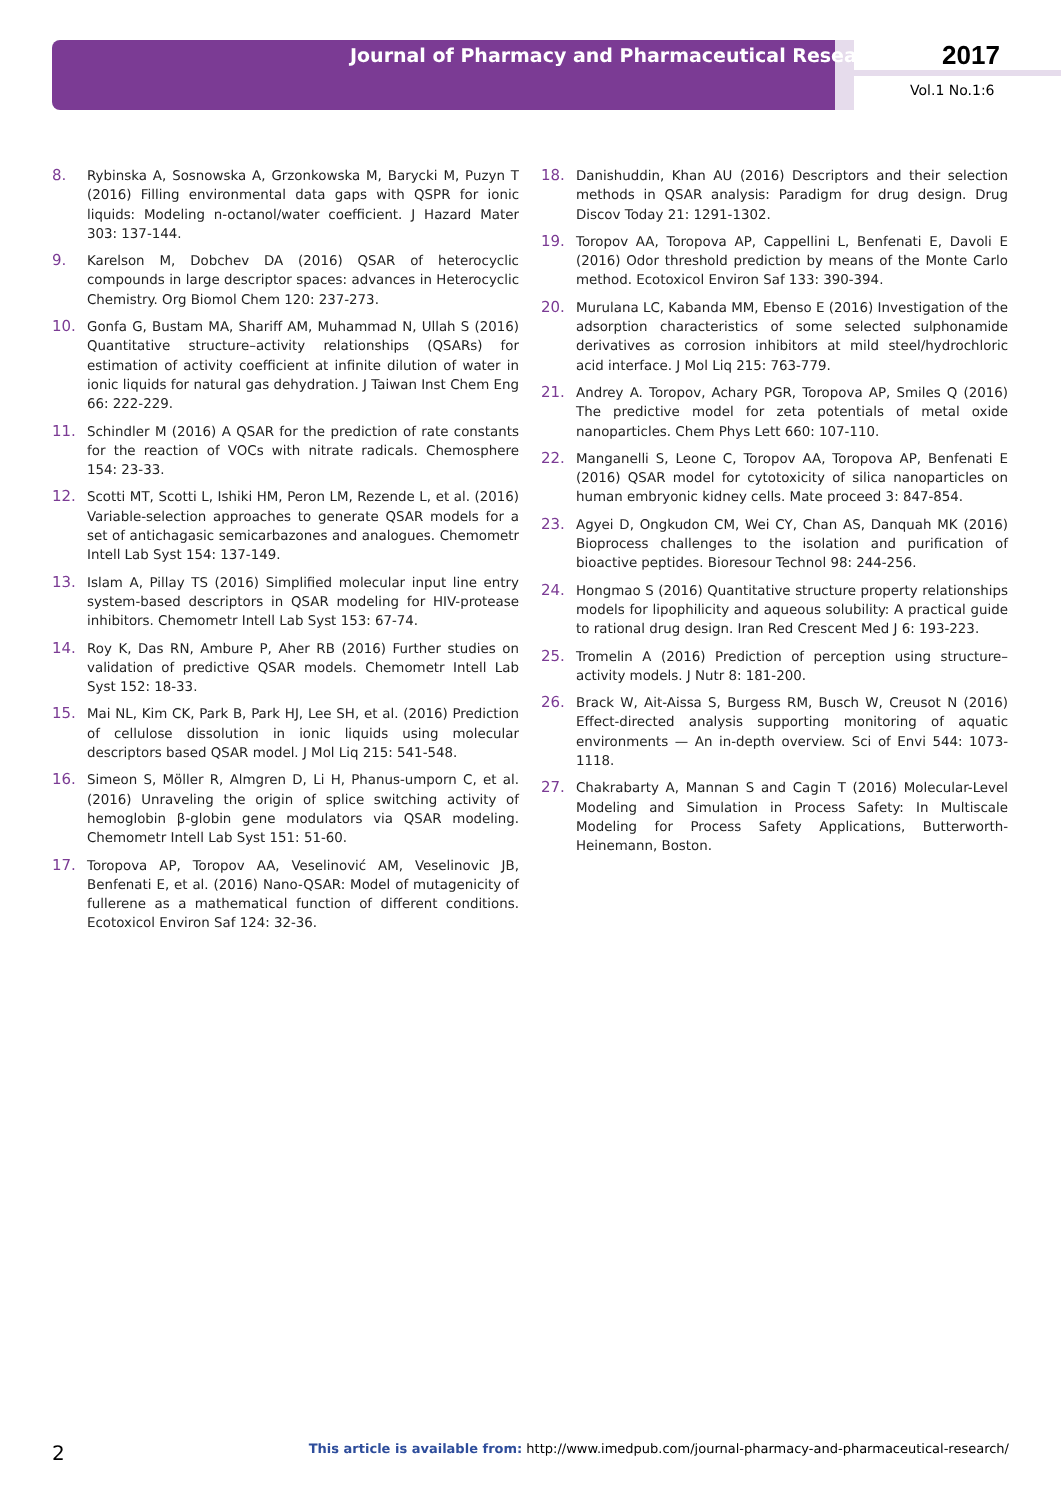Journal of Pharmacy and Pharmaceutical Research
2017
Vol.1 No.1:6
8. Rybinska A, Sosnowska A, Grzonkowska M, Barycki M, Puzyn T (2016) Filling environmental data gaps with QSPR for ionic liquids: Modeling n-octanol/water coefficient. J Hazard Mater 303: 137-144.
9. Karelson M, Dobchev DA (2016) QSAR of heterocyclic compounds in large descriptor spaces: advances in Heterocyclic Chemistry. Org Biomol Chem 120: 237-273.
10. Gonfa G, Bustam MA, Shariff AM, Muhammad N, Ullah S (2016) Quantitative structure–activity relationships (QSARs) for estimation of activity coefficient at infinite dilution of water in ionic liquids for natural gas dehydration. J Taiwan Inst Chem Eng 66: 222-229.
11. Schindler M (2016) A QSAR for the prediction of rate constants for the reaction of VOCs with nitrate radicals. Chemosphere 154: 23-33.
12. Scotti MT, Scotti L, Ishiki HM, Peron LM, Rezende L, et al. (2016) Variable-selection approaches to generate QSAR models for a set of antichagasic semicarbazones and analogues. Chemometr Intell Lab Syst 154: 137-149.
13. Islam A, Pillay TS (2016) Simplified molecular input line entry system-based descriptors in QSAR modeling for HIV-protease inhibitors. Chemometr Intell Lab Syst 153: 67-74.
14. Roy K, Das RN, Ambure P, Aher RB (2016) Further studies on validation of predictive QSAR models. Chemometr Intell Lab Syst 152: 18-33.
15. Mai NL, Kim CK, Park B, Park HJ, Lee SH, et al. (2016) Prediction of cellulose dissolution in ionic liquids using molecular descriptors based QSAR model. J Mol Liq 215: 541-548.
16. Simeon S, Möller R, Almgren D, Li H, Phanus-umporn C, et al. (2016) Unraveling the origin of splice switching activity of hemoglobin β-globin gene modulators via QSAR modeling. Chemometr Intell Lab Syst 151: 51-60.
17. Toropova AP, Toropov AA, Veselinović AM, Veselinovic JB, Benfenati E, et al. (2016) Nano-QSAR: Model of mutagenicity of fullerene as a mathematical function of different conditions. Ecotoxicol Environ Saf 124: 32-36.
18. Danishuddin, Khan AU (2016) Descriptors and their selection methods in QSAR analysis: Paradigm for drug design. Drug Discov Today 21: 1291-1302.
19. Toropov AA, Toropova AP, Cappellini L, Benfenati E, Davoli E (2016) Odor threshold prediction by means of the Monte Carlo method. Ecotoxicol Environ Saf 133: 390-394.
20. Murulana LC, Kabanda MM, Ebenso E (2016) Investigation of the adsorption characteristics of some selected sulphonamide derivatives as corrosion inhibitors at mild steel/hydrochloric acid interface. J Mol Liq 215: 763-779.
21. Andrey A. Toropov, Achary PGR, Toropova AP, Smiles Q (2016) The predictive model for zeta potentials of metal oxide nanoparticles. Chem Phys Lett 660: 107-110.
22. Manganelli S, Leone C, Toropov AA, Toropova AP, Benfenati E (2016) QSAR model for cytotoxicity of silica nanoparticles on human embryonic kidney cells. Mate proceed 3: 847-854.
23. Agyei D, Ongkudon CM, Wei CY, Chan AS, Danquah MK (2016) Bioprocess challenges to the isolation and purification of bioactive peptides. Bioresour Technol 98: 244-256.
24. Hongmao S (2016) Quantitative structure property relationships models for lipophilicity and aqueous solubility: A practical guide to rational drug design. Iran Red Crescent Med J 6: 193-223.
25. Tromelin A (2016) Prediction of perception using structure–activity models. J Nutr 8: 181-200.
26. Brack W, Ait-Aissa S, Burgess RM, Busch W, Creusot N (2016) Effect-directed analysis supporting monitoring of aquatic environments — An in-depth overview. Sci of Envi 544: 1073-1118.
27. Chakrabarty A, Mannan S and Cagin T (2016) Molecular-Level Modeling and Simulation in Process Safety: In Multiscale Modeling for Process Safety Applications, Butterworth-Heinemann, Boston.
2 This article is available from: http://www.imedpub.com/journal-pharmacy-and-pharmaceutical-research/